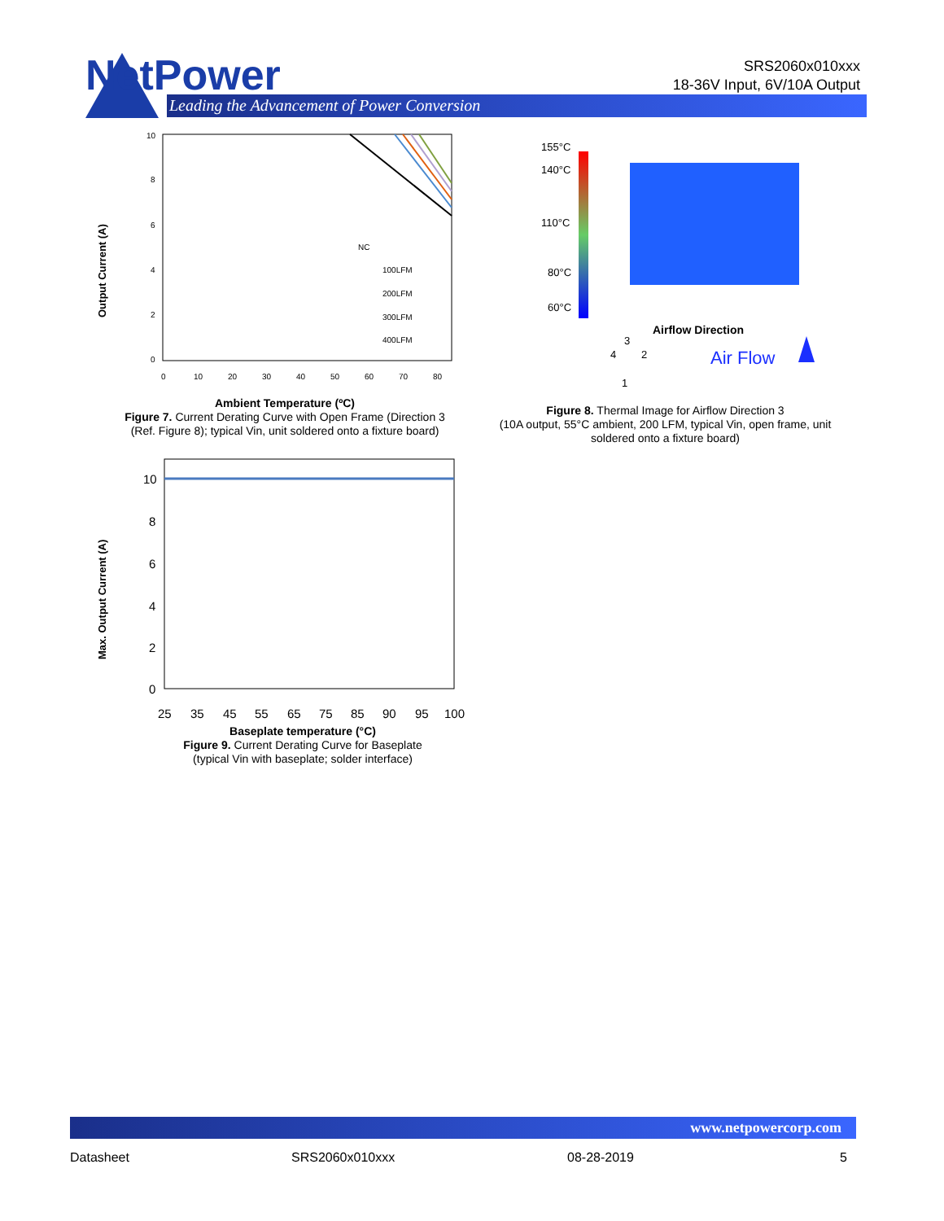NetPower
Leading the Advancement of Power Conversion
SRS2060x010xxx
18-36V Input, 6V/10A Output
Output Current (A)
NC
100LFM
200LFM
300LFM
400LFM
10
8
6
4
2
0
0
10
20
30
40
50
60
70
80
Ambient Temperature (ºC)
Figure 7. Current Derating Curve with Open Frame (Direction 3 (Ref. Figure 8); typical Vin, unit soldered onto a fixture board)
155°C
140°C
110°C
80°C
60°C
Airflow Direction
4
2
3
1
Air Flow
Figure 8. Thermal Image for Airflow Direction 3
(10A output, 55°C ambient, 200 LFM, typical Vin, open frame, unit soldered onto a fixture board)
Max. Output Current (A)
10
8
6
4
2
0
25
35
45
55
65
75
85
90
95
100
Baseplate temperature (°C)
Figure 9. Current Derating Curve for Baseplate
(typical Vin with baseplate; solder interface)
www.netpowercorp.com
Datasheet SRS2060x010xxx 08-28-2019 5